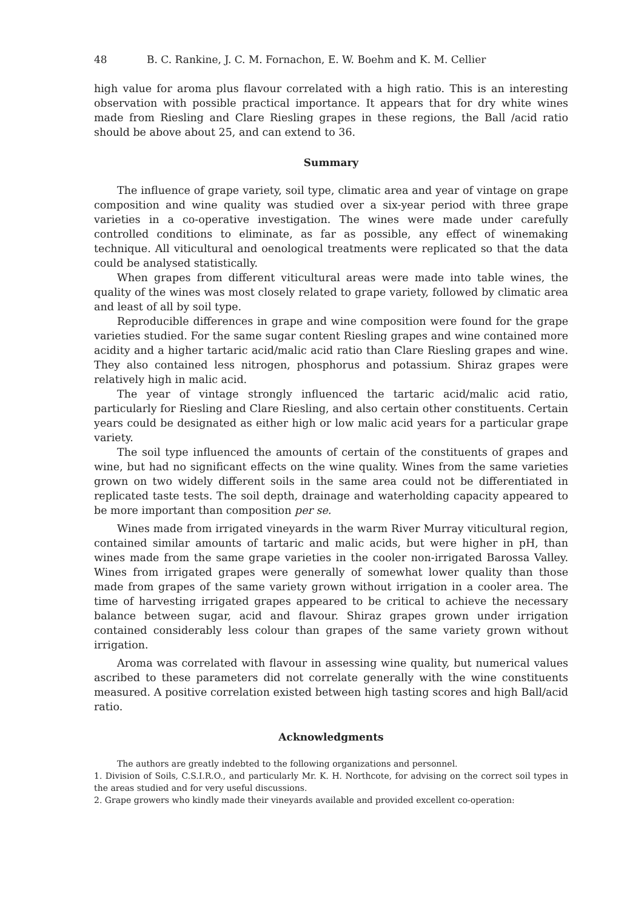48 B. C. Rankine, J. C. M. Fornachon, E. W. Boehm and K. M. Cellier
high value for aroma plus flavour correlated with a high ratio. This is an interesting observation with possible practical importance. It appears that for dry white wines made from Riesling and Clare Riesling grapes in these regions, the Ball /acid ratio should be above about 25, and can extend to 36.
Summary
The influence of grape variety, soil type, climatic area and year of vintage on grape composition and wine quality was studied over a six-year period with three grape varieties in a co-operative investigation. The wines were made under carefully controlled conditions to eliminate, as far as possible, any effect of winemaking technique. All viticultural and oenological treatments were replicated so that the data could be analysed statistically.
When grapes from different viticultural areas were made into table wines, the quality of the wines was most closely related to grape variety, followed by climatic area and least of all by soil type.
Reproducible differences in grape and wine composition were found for the grape varieties studied. For the same sugar content Riesling grapes and wine contained more acidity and a higher tartaric acid/malic acid ratio than Clare Riesling grapes and wine. They also contained less nitrogen, phosphorus and potassium. Shiraz grapes were relatively high in malic acid.
The year of vintage strongly influenced the tartaric acid/malic acid ratio, particularly for Riesling and Clare Riesling, and also certain other constituents. Certain years could be designated as either high or low malic acid years for a particular grape variety.
The soil type influenced the amounts of certain of the constituents of grapes and wine, but had no significant effects on the wine quality. Wines from the same varieties grown on two widely different soils in the same area could not be differentiated in replicated taste tests. The soil depth, drainage and waterholding capacity appeared to be more important than composition per se.
Wines made from irrigated vineyards in the warm River Murray viticultural region, contained similar amounts of tartaric and malic acids, but were higher in pH, than wines made from the same grape varieties in the cooler non-irrigated Barossa Valley. Wines from irrigated grapes were generally of somewhat lower quality than those made from grapes of the same variety grown without irrigation in a cooler area. The time of harvesting irrigated grapes appeared to be critical to achieve the necessary balance between sugar, acid and flavour. Shiraz grapes grown under irrigation contained considerably less colour than grapes of the same variety grown without irrigation.
Aroma was correlated with flavour in assessing wine quality, but numerical values ascribed to these parameters did not correlate generally with the wine constituents measured. A positive correlation existed between high tasting scores and high Ball/acid ratio.
Acknowledgments
The authors are greatly indebted to the following organizations and personnel.
1. Division of Soils, C.S.I.R.O., and particularly Mr. K. H. Northcote, for advising on the correct soil types in the areas studied and for very useful discussions.
2. Grape growers who kindly made their vineyards available and provided excellent co-operation: